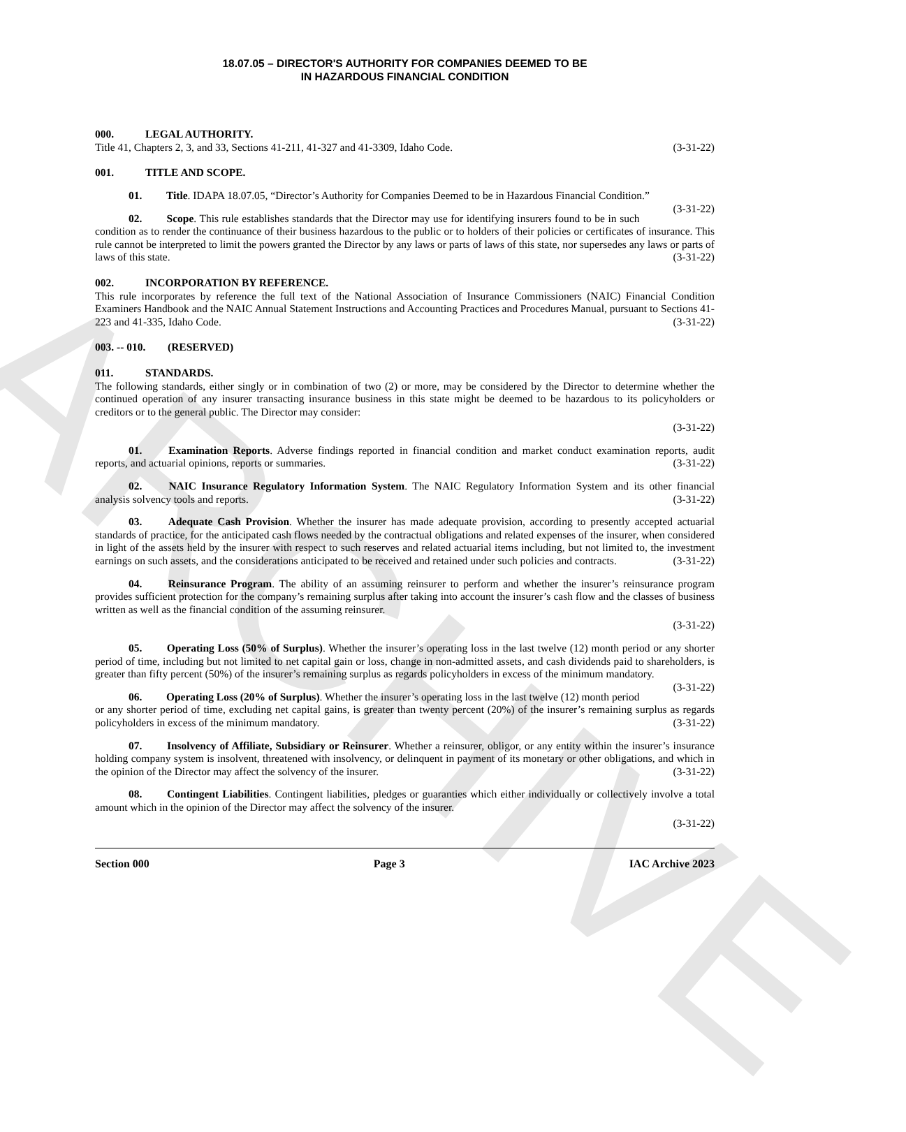ARCHIVE
18.07.05 – DIRECTOR'S AUTHORITY FOR COMPANIES DEEMED TO BE
IN HAZARDOUS FINANCIAL CONDITION
000. LEGAL AUTHORITY.
Title 41, Chapters 2, 3, and 33, Sections 41-211, 41-327 and 41-3309, Idaho Code. (3-31-22)
001. TITLE AND SCOPE.
01. Title. IDAPA 18.07.05, “Director’s Authority for Companies Deemed to be in Hazardous Financial Condition.” (3-31-22)
02. Scope. This rule establishes standards that the Director may use for identifying insurers found to be in such condition as to render the continuance of their business hazardous to the public or to holders of their policies or certificates of insurance. This rule cannot be interpreted to limit the powers granted the Director by any laws or parts of laws of this state, nor supersedes any laws or parts of laws of this state. (3-31-22)
002. INCORPORATION BY REFERENCE.
This rule incorporates by reference the full text of the National Association of Insurance Commissioners (NAIC) Financial Condition Examiners Handbook and the NAIC Annual Statement Instructions and Accounting Practices and Procedures Manual, pursuant to Sections 41-223 and 41-335, Idaho Code. (3-31-22)
003. -- 010. (RESERVED)
011. STANDARDS.
The following standards, either singly or in combination of two (2) or more, may be considered by the Director to determine whether the continued operation of any insurer transacting insurance business in this state might be deemed to be hazardous to its policyholders or creditors or to the general public. The Director may consider:
(3-31-22)
01. Examination Reports. Adverse findings reported in financial condition and market conduct examination reports, audit reports, and actuarial opinions, reports or summaries. (3-31-22)
02. NAIC Insurance Regulatory Information System. The NAIC Regulatory Information System and its other financial analysis solvency tools and reports. (3-31-22)
03. Adequate Cash Provision. Whether the insurer has made adequate provision, according to presently accepted actuarial standards of practice, for the anticipated cash flows needed by the contractual obligations and related expenses of the insurer, when considered in light of the assets held by the insurer with respect to such reserves and related actuarial items including, but not limited to, the investment earnings on such assets, and the considerations anticipated to be received and retained under such policies and contracts. (3-31-22)
04. Reinsurance Program. The ability of an assuming reinsurer to perform and whether the insurer’s reinsurance program provides sufficient protection for the company’s remaining surplus after taking into account the insurer’s cash flow and the classes of business written as well as the financial condition of the assuming reinsurer.
(3-31-22)
05. Operating Loss (50% of Surplus). Whether the insurer’s operating loss in the last twelve (12) month period or any shorter period of time, including but not limited to net capital gain or loss, change in non-admitted assets, and cash dividends paid to shareholders, is greater than fifty percent (50%) of the insurer’s remaining surplus as regards policyholders in excess of the minimum mandatory. (3-31-22)
06. Operating Loss (20% of Surplus). Whether the insurer’s operating loss in the last twelve (12) month period or any shorter period of time, excluding net capital gains, is greater than twenty percent (20%) of the insurer’s remaining surplus as regards policyholders in excess of the minimum mandatory. (3-31-22)
07. Insolvency of Affiliate, Subsidiary or Reinsurer. Whether a reinsurer, obligor, or any entity within the insurer’s insurance holding company system is insolvent, threatened with insolvency, or delinquent in payment of its monetary or other obligations, and which in the opinion of the Director may affect the solvency of the insurer. (3-31-22)
08. Contingent Liabilities. Contingent liabilities, pledges or guaranties which either individually or collectively involve a total amount which in the opinion of the Director may affect the solvency of the insurer.
(3-31-22)
Section 000 Page 3 IAC Archive 2023